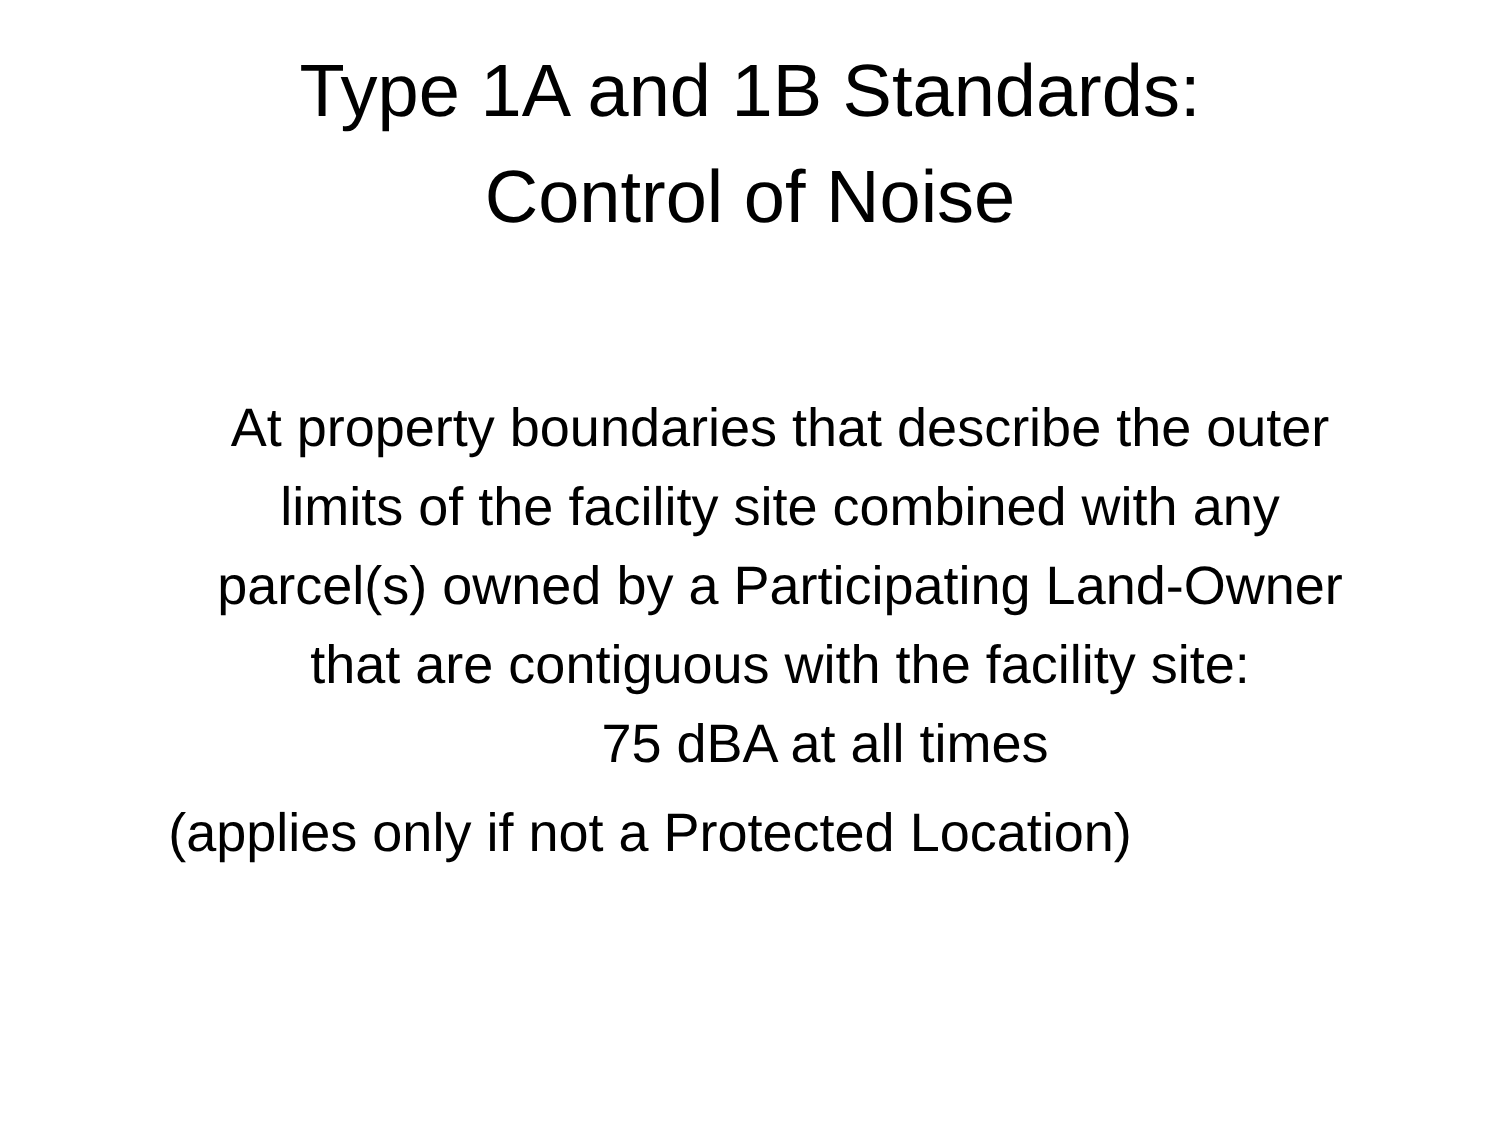Type 1A and 1B Standards:
Control of Noise
At property boundaries that describe the outer limits of the facility site combined with any parcel(s) owned by a Participating Land-Owner that are contiguous with the facility site:
75 dBA at all times
(applies only if not a Protected Location)